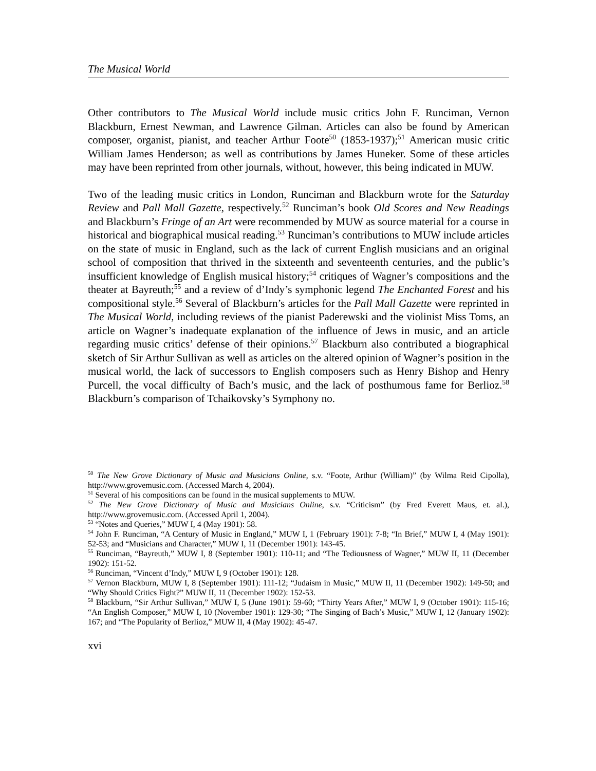The Musical World
Other contributors to The Musical World include music critics John F. Runciman, Vernon Blackburn, Ernest Newman, and Lawrence Gilman. Articles can also be found by American composer, organist, pianist, and teacher Arthur Foote<sup>50</sup> (1853-1937);<sup>51</sup> American music critic William James Henderson; as well as contributions by James Huneker. Some of these articles may have been reprinted from other journals, without, however, this being indicated in MUW.
Two of the leading music critics in London, Runciman and Blackburn wrote for the Saturday Review and Pall Mall Gazette, respectively.<sup>52</sup> Runciman’s book Old Scores and New Readings and Blackburn’s Fringe of an Art were recommended by MUW as source material for a course in historical and biographical musical reading.<sup>53</sup> Runciman’s contributions to MUW include articles on the state of music in England, such as the lack of current English musicians and an original school of composition that thrived in the sixteenth and seventeenth centuries, and the public’s insufficient knowledge of English musical history;<sup>54</sup> critiques of Wagner’s compositions and the theater at Bayreuth;<sup>55</sup> and a review of d’Indy’s symphonic legend The Enchanted Forest and his compositional style.<sup>56</sup> Several of Blackburn’s articles for the Pall Mall Gazette were reprinted in The Musical World, including reviews of the pianist Paderewski and the violinist Miss Toms, an article on Wagner’s inadequate explanation of the influence of Jews in music, and an article regarding music critics’ defense of their opinions.<sup>57</sup> Blackburn also contributed a biographical sketch of Sir Arthur Sullivan as well as articles on the altered opinion of Wagner’s position in the musical world, the lack of successors to English composers such as Henry Bishop and Henry Purcell, the vocal difficulty of Bach’s music, and the lack of posthumous fame for Berlioz.<sup>58</sup> Blackburn’s comparison of Tchaikovsky’s Symphony no.
<sup>50</sup> The New Grove Dictionary of Music and Musicians Online, s.v. “Foote, Arthur (William)” (by Wilma Reid Cipolla), http://www.grovemusic.com. (Accessed March 4, 2004).
<sup>51</sup> Several of his compositions can be found in the musical supplements to MUW.
<sup>52</sup> The New Grove Dictionary of Music and Musicians Online, s.v. “Criticism” (by Fred Everett Maus, et. al.), http://www.grovemusic.com. (Accessed April 1, 2004).
<sup>53</sup> “Notes and Queries,” MUW I, 4 (May 1901): 58.
<sup>54</sup> John F. Runciman, “A Century of Music in England,” MUW I, 1 (February 1901): 7-8; “In Brief,” MUW I, 4 (May 1901): 52-53; and “Musicians and Character,” MUW I, 11 (December 1901): 143-45.
<sup>55</sup> Runciman, “Bayreuth,” MUW I, 8 (September 1901): 110-11; and “The Tediousness of Wagner,” MUW II, 11 (December 1902): 151-52.
<sup>56</sup> Runciman, “Vincent d’Indy,” MUW I, 9 (October 1901): 128.
<sup>57</sup> Vernon Blackburn, MUW I, 8 (September 1901): 111-12; “Judaism in Music,” MUW II, 11 (December 1902): 149-50; and “Why Should Critics Fight?” MUW II, 11 (December 1902): 152-53.
<sup>58</sup> Blackburn, “Sir Arthur Sullivan,” MUW I, 5 (June 1901): 59-60; “Thirty Years After,” MUW I, 9 (October 1901): 115-16; “An English Composer,” MUW I, 10 (November 1901): 129-30; “The Singing of Bach’s Music,” MUW I, 12 (January 1902): 167; and “The Popularity of Berlioz,” MUW II, 4 (May 1902): 45-47.
xvi